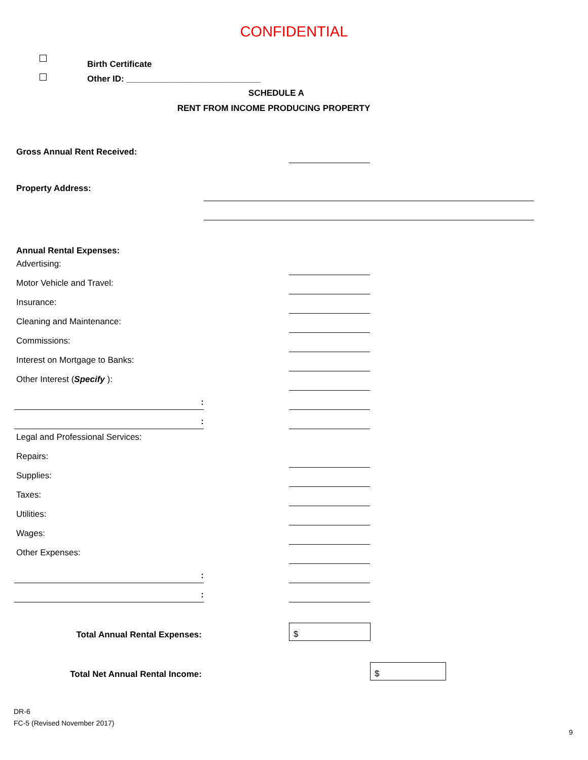CONFIDENTIAL
Birth Certificate
Other ID: ____________________________
SCHEDULE A
RENT FROM INCOME PRODUCING PROPERTY
Gross Annual Rent Received:
Property Address:
Annual Rental Expenses:
Advertising:
Motor Vehicle and Travel:
Insurance:
Cleaning and Maintenance:
Commissions:
Interest on Mortgage to Banks:
Other Interest (Specify ):
:
:
Legal and Professional Services:
Repairs:
Supplies:
Taxes:
Utilities:
Wages:
Other Expenses:
:
:
Total Annual Rental Expenses:
$
Total Net Annual Rental Income:
$
DR-6
FC-5 (Revised November 2017)
9